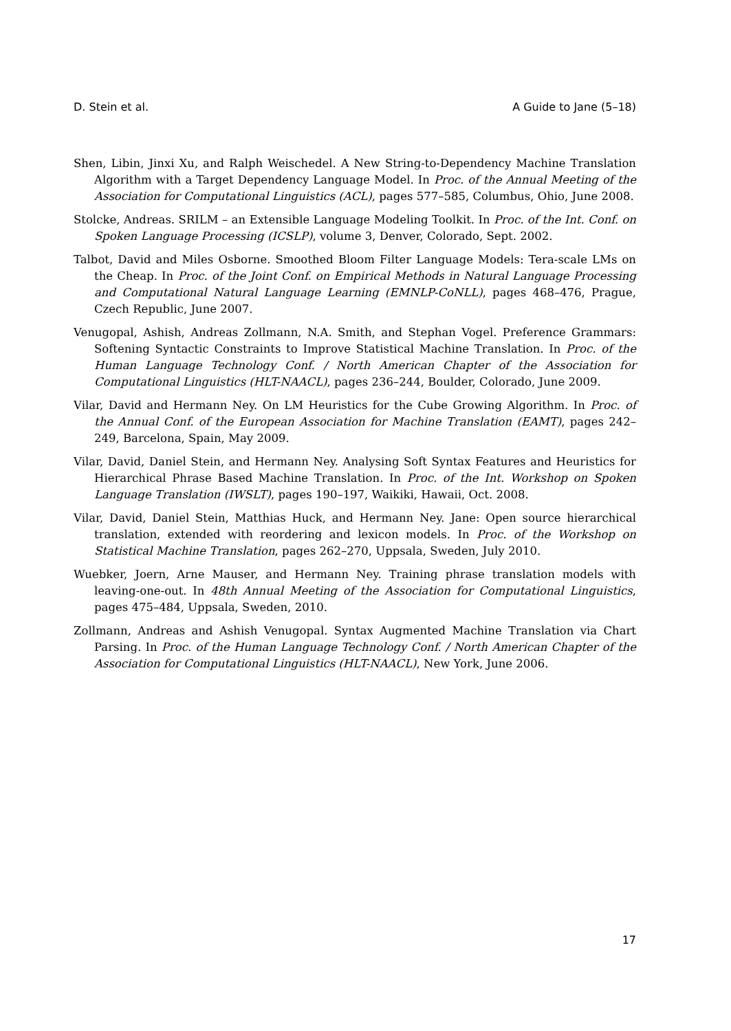D. Stein et al. A Guide to Jane (5–18)
Shen, Libin, Jinxi Xu, and Ralph Weischedel. A New String-to-Dependency Machine Translation Algorithm with a Target Dependency Language Model. In Proc. of the Annual Meeting of the Association for Computational Linguistics (ACL), pages 577–585, Columbus, Ohio, June 2008.
Stolcke, Andreas. SRILM – an Extensible Language Modeling Toolkit. In Proc. of the Int. Conf. on Spoken Language Processing (ICSLP), volume 3, Denver, Colorado, Sept. 2002.
Talbot, David and Miles Osborne. Smoothed Bloom Filter Language Models: Tera-scale LMs on the Cheap. In Proc. of the Joint Conf. on Empirical Methods in Natural Language Processing and Computational Natural Language Learning (EMNLP-CoNLL), pages 468–476, Prague, Czech Republic, June 2007.
Venugopal, Ashish, Andreas Zollmann, N.A. Smith, and Stephan Vogel. Preference Grammars: Softening Syntactic Constraints to Improve Statistical Machine Translation. In Proc. of the Human Language Technology Conf. / North American Chapter of the Association for Computational Linguistics (HLT-NAACL), pages 236–244, Boulder, Colorado, June 2009.
Vilar, David and Hermann Ney. On LM Heuristics for the Cube Growing Algorithm. In Proc. of the Annual Conf. of the European Association for Machine Translation (EAMT), pages 242–249, Barcelona, Spain, May 2009.
Vilar, David, Daniel Stein, and Hermann Ney. Analysing Soft Syntax Features and Heuristics for Hierarchical Phrase Based Machine Translation. In Proc. of the Int. Workshop on Spoken Language Translation (IWSLT), pages 190–197, Waikiki, Hawaii, Oct. 2008.
Vilar, David, Daniel Stein, Matthias Huck, and Hermann Ney. Jane: Open source hierarchical translation, extended with reordering and lexicon models. In Proc. of the Workshop on Statistical Machine Translation, pages 262–270, Uppsala, Sweden, July 2010.
Wuebker, Joern, Arne Mauser, and Hermann Ney. Training phrase translation models with leaving-one-out. In 48th Annual Meeting of the Association for Computational Linguistics, pages 475–484, Uppsala, Sweden, 2010.
Zollmann, Andreas and Ashish Venugopal. Syntax Augmented Machine Translation via Chart Parsing. In Proc. of the Human Language Technology Conf. / North American Chapter of the Association for Computational Linguistics (HLT-NAACL), New York, June 2006.
17